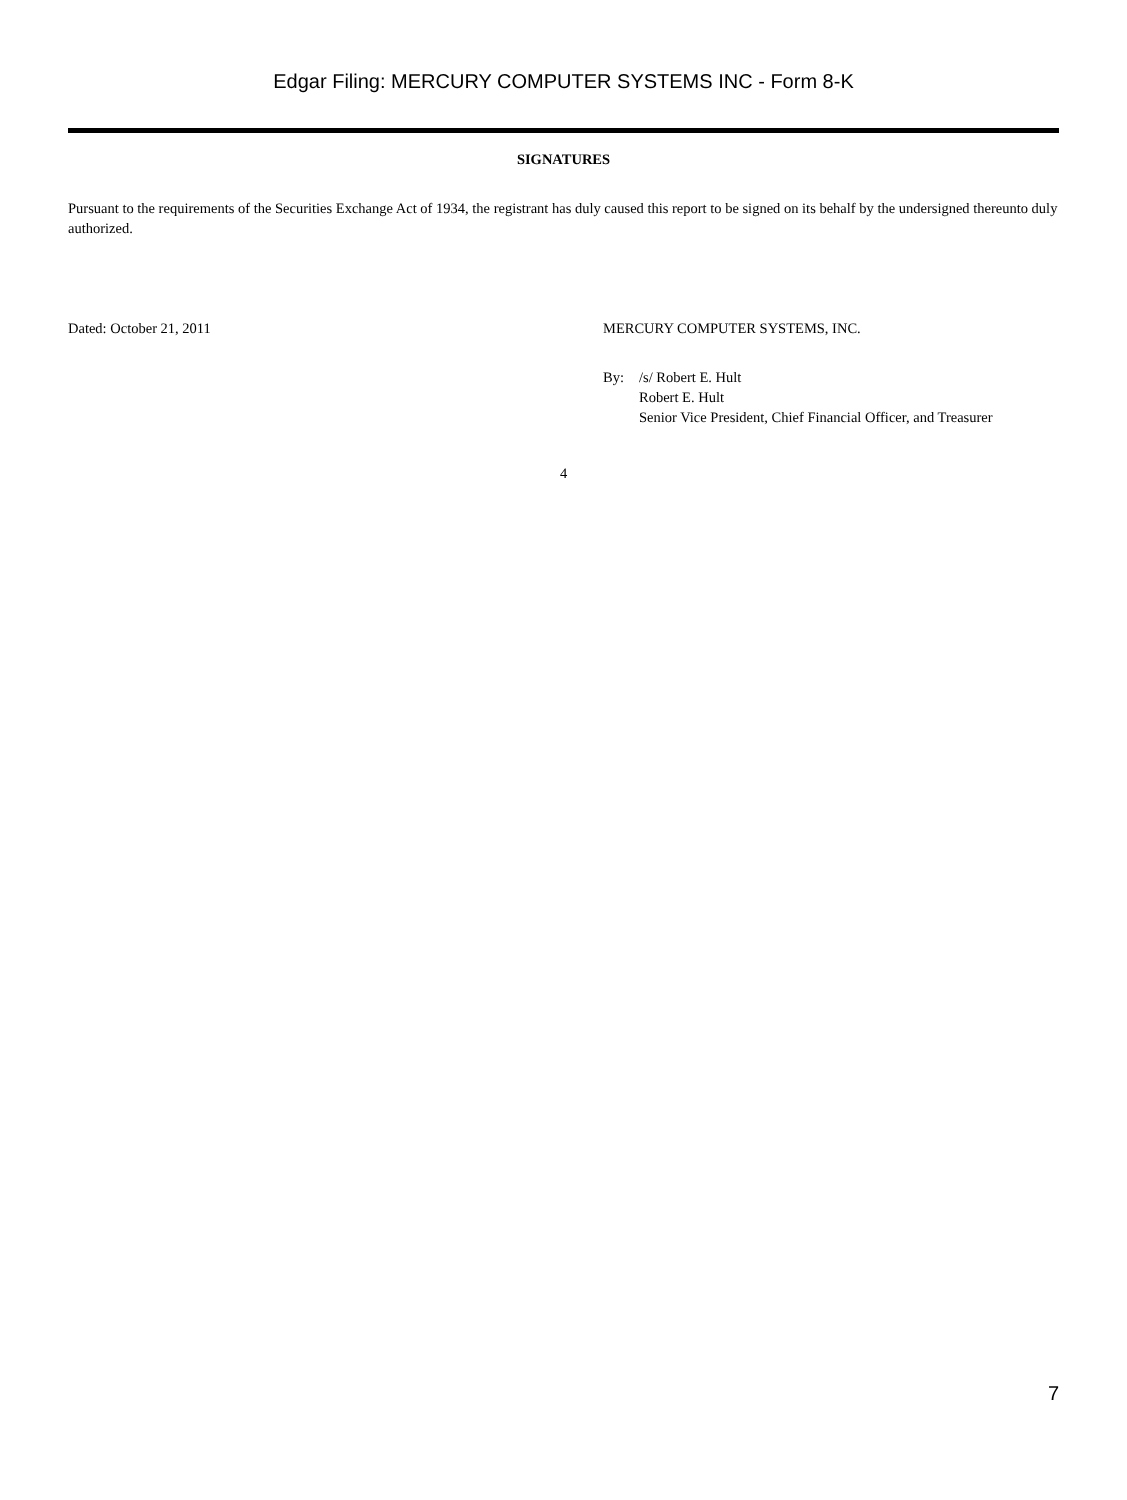Edgar Filing: MERCURY COMPUTER SYSTEMS INC - Form 8-K
SIGNATURES
Pursuant to the requirements of the Securities Exchange Act of 1934, the registrant has duly caused this report to be signed on its behalf by the undersigned thereunto duly authorized.
Dated: October 21, 2011 MERCURY COMPUTER SYSTEMS, INC.
By: /s/ Robert E. Hult
Robert E. Hult
Senior Vice President, Chief Financial Officer, and Treasurer
4
7